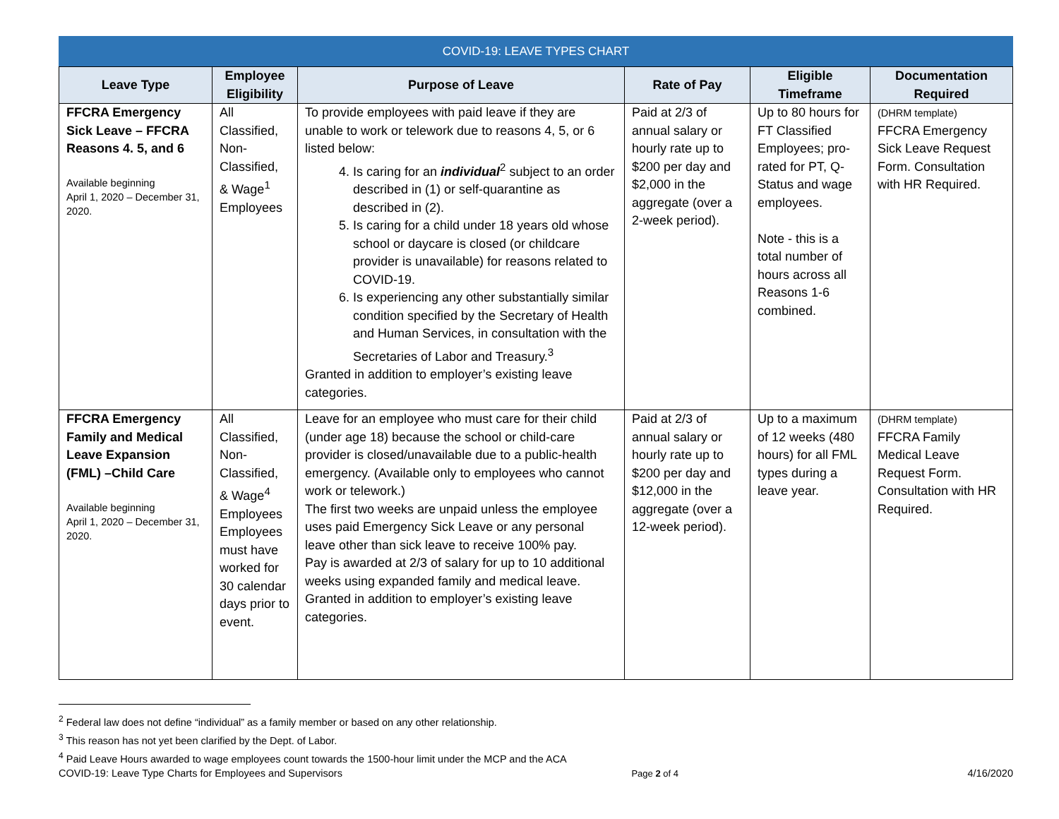COVID-19: LEAVE TYPES CHART
| Leave Type | Employee Eligibility | Purpose of Leave | Rate of Pay | Eligible Timeframe | Documentation Required |
| --- | --- | --- | --- | --- | --- |
| FFCRA Emergency Sick Leave – FFCRA Reasons 4. 5, and 6 Available beginning April 1, 2020 – December 31, 2020. | All Classified, Non-Classified, & Wage<sup>1</sup> Employees | To provide employees with paid leave if they are unable to work or telework due to reasons 4, 5, or 6 listed below: 4. Is caring for an individual<sup>2</sup> subject to an order described in (1) or self-quarantine as described in (2). 5. Is caring for a child under 18 years old whose school or daycare is closed (or childcare provider is unavailable) for reasons related to COVID-19. 6. Is experiencing any other substantially similar condition specified by the Secretary of Health and Human Services, in consultation with the Secretaries of Labor and Treasury.<sup>3</sup> Granted in addition to employer’s existing leave categories. | Paid at 2/3 of annual salary or hourly rate up to $200 per day and $2,000 in the aggregate (over a 2-week period). | Up to 80 hours for FT Classified Employees; pro-rated for PT, Q-Status and wage employees. Note - this is a total number of hours across all Reasons 1-6 combined. | (DHRM template) FFCRA Emergency Sick Leave Request Form. Consultation with HR Required. |
| FFCRA Emergency Family and Medical Leave Expansion (FML) –Child Care Available beginning April 1, 2020 – December 31, 2020. | All Classified, Non-Classified, & Wage<sup>4</sup> Employees Employees must have worked for 30 calendar days prior to event. | Leave for an employee who must care for their child (under age 18) because the school or child-care provider is closed/unavailable due to a public-health emergency. (Available only to employees who cannot work or telework.) The first two weeks are unpaid unless the employee uses paid Emergency Sick Leave or any personal leave other than sick leave to receive 100% pay. Pay is awarded at 2/3 of salary for up to 10 additional weeks using expanded family and medical leave. Granted in addition to employer’s existing leave categories. | Paid at 2/3 of annual salary or hourly rate up to $200 per day and $12,000 in the aggregate (over a 12-week period). | Up to a maximum of 12 weeks (480 hours) for all FML types during a leave year. | (DHRM template) FFCRA Family Medical Leave Request Form. Consultation with HR Required. |
<sup>2</sup> Federal law does not define “individual” as a family member or based on any other relationship.
<sup>3</sup> This reason has not yet been clarified by the Dept. of Labor.
<sup>4</sup> Paid Leave Hours awarded to wage employees count towards the 1500-hour limit under the MCP and the ACA
COVID-19: Leave Type Charts for Employees and Supervisors Page 2 of 4 4/16/2020